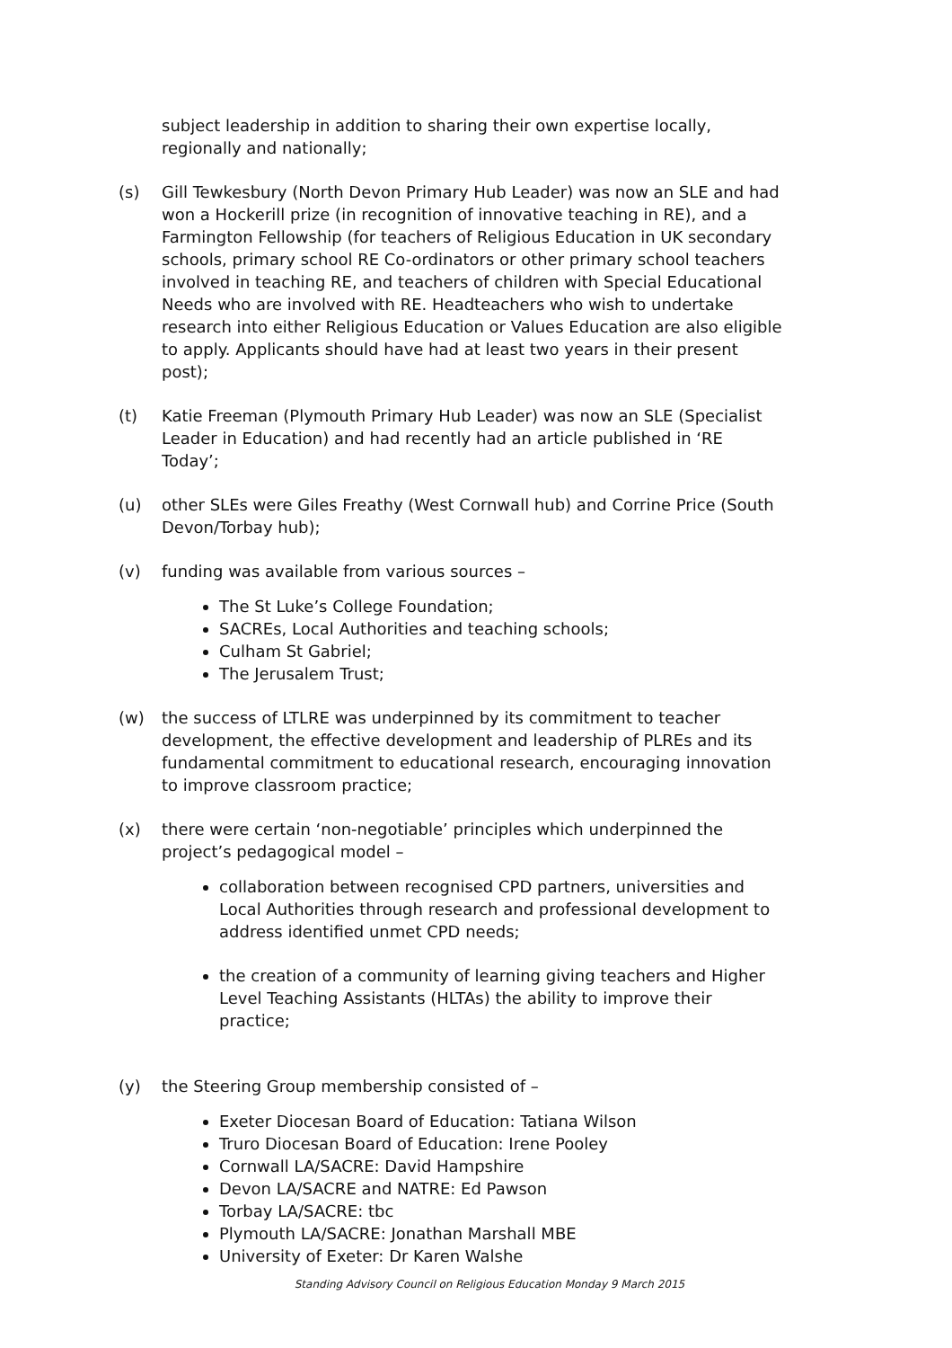subject leadership in addition to sharing their own expertise locally, regionally and nationally;
(s) Gill Tewkesbury (North Devon Primary Hub Leader) was now an SLE and had won a Hockerill prize (in recognition of innovative teaching in RE), and a Farmington Fellowship (for teachers of Religious Education in UK secondary schools, primary school RE Co-ordinators or other primary school teachers involved in teaching RE, and teachers of children with Special Educational Needs who are involved with RE. Headteachers who wish to undertake research into either Religious Education or Values Education are also eligible to apply. Applicants should have had at least two years in their present post);
(t) Katie Freeman (Plymouth Primary Hub Leader) was now an SLE (Specialist Leader in Education) and had recently had an article published in ‘RE Today’;
(u) other SLEs were Giles Freathy (West Cornwall hub) and Corrine Price (South Devon/Torbay hub);
(v) funding was available from various sources –
The St Luke’s College Foundation;
SACREs, Local Authorities and teaching schools;
Culham St Gabriel;
The Jerusalem Trust;
(w) the success of LTLRE was underpinned by its commitment to teacher development, the effective development and leadership of PLREs and its fundamental commitment to educational research, encouraging innovation to improve classroom practice;
(x) there were certain ‘non-negotiable’ principles which underpinned the project’s pedagogical model –
collaboration between recognised CPD partners, universities and Local Authorities through research and professional development to address identified unmet CPD needs;
the creation of a community of learning giving teachers and Higher Level Teaching Assistants (HLTAs) the ability to improve their practice;
(y) the Steering Group membership consisted of –
Exeter Diocesan Board of Education: Tatiana Wilson
Truro Diocesan Board of Education: Irene Pooley
Cornwall LA/SACRE: David Hampshire
Devon LA/SACRE and NATRE: Ed Pawson
Torbay LA/SACRE: tbc
Plymouth LA/SACRE: Jonathan Marshall MBE
University of Exeter: Dr Karen Walshe
Standing Advisory Council on Religious Education Monday 9 March 2015